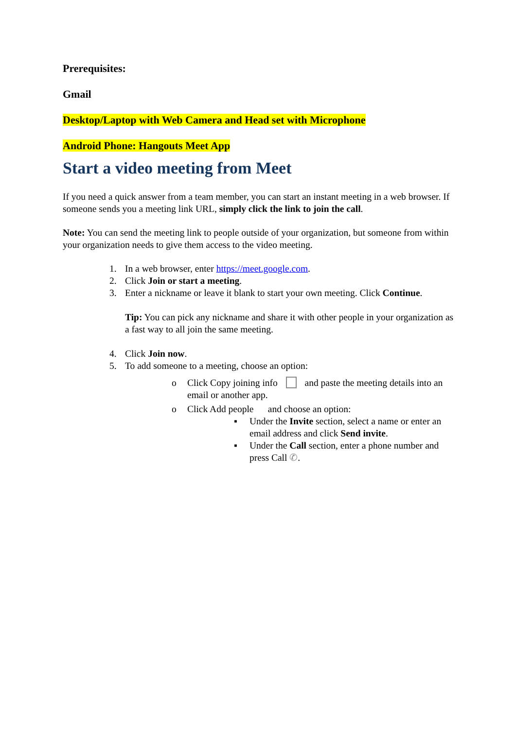Prerequisites:
Gmail
Desktop/Laptop with Web Camera and Head set with Microphone
Android Phone: Hangouts Meet App
Start a video meeting from Meet
If you need a quick answer from a team member, you can start an instant meeting in a web browser. If someone sends you a meeting link URL, simply click the link to join the call.
Note: You can send the meeting link to people outside of your organization, but someone from within your organization needs to give them access to the video meeting.
1. In a web browser, enter https://meet.google.com.
2. Click Join or start a meeting.
3. Enter a nickname or leave it blank to start your own meeting. Click Continue.
Tip: You can pick any nickname and share it with other people in your organization as a fast way to all join the same meeting.
4. Click Join now.
5. To add someone to a meeting, choose an option:
o Click Copy joining info and paste the meeting details into an email or another app.
o Click Add people and choose an option:
▪ Under the Invite section, select a name or enter an email address and click Send invite.
▪ Under the Call section, enter a phone number and press Call ✆.